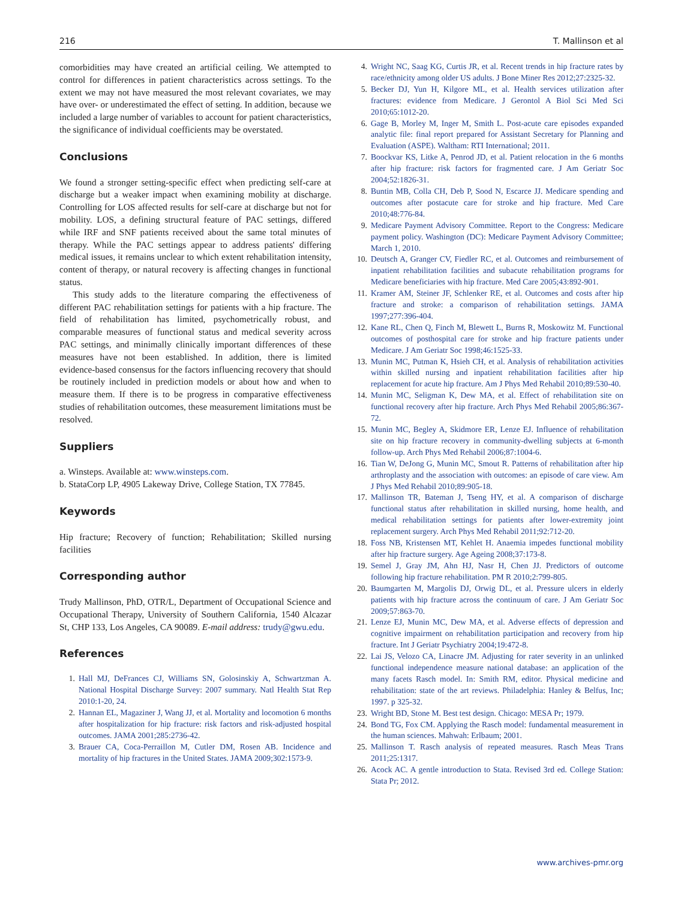216 T. Mallinson et al
comorbidities may have created an artificial ceiling. We attempted to control for differences in patient characteristics across settings. To the extent we may not have measured the most relevant covariates, we may have over- or underestimated the effect of setting. In addition, because we included a large number of variables to account for patient characteristics, the significance of individual coefficients may be overstated.
Conclusions
We found a stronger setting-specific effect when predicting self-care at discharge but a weaker impact when examining mobility at discharge. Controlling for LOS affected results for self-care at discharge but not for mobility. LOS, a defining structural feature of PAC settings, differed while IRF and SNF patients received about the same total minutes of therapy. While the PAC settings appear to address patients' differing medical issues, it remains unclear to which extent rehabilitation intensity, content of therapy, or natural recovery is affecting changes in functional status.
This study adds to the literature comparing the effectiveness of different PAC rehabilitation settings for patients with a hip fracture. The field of rehabilitation has limited, psychometrically robust, and comparable measures of functional status and medical severity across PAC settings, and minimally clinically important differences of these measures have not been established. In addition, there is limited evidence-based consensus for the factors influencing recovery that should be routinely included in prediction models or about how and when to measure them. If there is to be progress in comparative effectiveness studies of rehabilitation outcomes, these measurement limitations must be resolved.
Suppliers
a. Winsteps. Available at: www.winsteps.com.
b. StataCorp LP, 4905 Lakeway Drive, College Station, TX 77845.
Keywords
Hip fracture; Recovery of function; Rehabilitation; Skilled nursing facilities
Corresponding author
Trudy Mallinson, PhD, OTR/L, Department of Occupational Science and Occupational Therapy, University of Southern California, 1540 Alcazar St, CHP 133, Los Angeles, CA 90089. E-mail address: trudy@gwu.edu.
References
1. Hall MJ, DeFrances CJ, Williams SN, Golosinskiy A, Schwartzman A. National Hospital Discharge Survey: 2007 summary. Natl Health Stat Rep 2010:1-20, 24.
2. Hannan EL, Magaziner J, Wang JJ, et al. Mortality and locomotion 6 months after hospitalization for hip fracture: risk factors and risk-adjusted hospital outcomes. JAMA 2001;285:2736-42.
3. Brauer CA, Coca-Perraillon M, Cutler DM, Rosen AB. Incidence and mortality of hip fractures in the United States. JAMA 2009;302:1573-9.
4. Wright NC, Saag KG, Curtis JR, et al. Recent trends in hip fracture rates by race/ethnicity among older US adults. J Bone Miner Res 2012;27:2325-32.
5. Becker DJ, Yun H, Kilgore ML, et al. Health services utilization after fractures: evidence from Medicare. J Gerontol A Biol Sci Med Sci 2010;65:1012-20.
6. Gage B, Morley M, Inger M, Smith L. Post-acute care episodes expanded analytic file: final report prepared for Assistant Secretary for Planning and Evaluation (ASPE). Waltham: RTI International; 2011.
7. Boockvar KS, Litke A, Penrod JD, et al. Patient relocation in the 6 months after hip fracture: risk factors for fragmented care. J Am Geriatr Soc 2004;52:1826-31.
8. Buntin MB, Colla CH, Deb P, Sood N, Escarce JJ. Medicare spending and outcomes after postacute care for stroke and hip fracture. Med Care 2010;48:776-84.
9. Medicare Payment Advisory Committee. Report to the Congress: Medicare payment policy. Washington (DC): Medicare Payment Advisory Committee; March 1, 2010.
10. Deutsch A, Granger CV, Fiedler RC, et al. Outcomes and reimbursement of inpatient rehabilitation facilities and subacute rehabilitation programs for Medicare beneficiaries with hip fracture. Med Care 2005;43:892-901.
11. Kramer AM, Steiner JF, Schlenker RE, et al. Outcomes and costs after hip fracture and stroke: a comparison of rehabilitation settings. JAMA 1997;277:396-404.
12. Kane RL, Chen Q, Finch M, Blewett L, Burns R, Moskowitz M. Functional outcomes of posthospital care for stroke and hip fracture patients under Medicare. J Am Geriatr Soc 1998;46:1525-33.
13. Munin MC, Putman K, Hsieh CH, et al. Analysis of rehabilitation activities within skilled nursing and inpatient rehabilitation facilities after hip replacement for acute hip fracture. Am J Phys Med Rehabil 2010;89:530-40.
14. Munin MC, Seligman K, Dew MA, et al. Effect of rehabilitation site on functional recovery after hip fracture. Arch Phys Med Rehabil 2005;86:367-72.
15. Munin MC, Begley A, Skidmore ER, Lenze EJ. Influence of rehabilitation site on hip fracture recovery in community-dwelling subjects at 6-month follow-up. Arch Phys Med Rehabil 2006;87:1004-6.
16. Tian W, DeJong G, Munin MC, Smout R. Patterns of rehabilitation after hip arthroplasty and the association with outcomes: an episode of care view. Am J Phys Med Rehabil 2010;89:905-18.
17. Mallinson TR, Bateman J, Tseng HY, et al. A comparison of discharge functional status after rehabilitation in skilled nursing, home health, and medical rehabilitation settings for patients after lower-extremity joint replacement surgery. Arch Phys Med Rehabil 2011;92:712-20.
18. Foss NB, Kristensen MT, Kehlet H. Anaemia impedes functional mobility after hip fracture surgery. Age Ageing 2008;37:173-8.
19. Semel J, Gray JM, Ahn HJ, Nasr H, Chen JJ. Predictors of outcome following hip fracture rehabilitation. PM R 2010;2:799-805.
20. Baumgarten M, Margolis DJ, Orwig DL, et al. Pressure ulcers in elderly patients with hip fracture across the continuum of care. J Am Geriatr Soc 2009;57:863-70.
21. Lenze EJ, Munin MC, Dew MA, et al. Adverse effects of depression and cognitive impairment on rehabilitation participation and recovery from hip fracture. Int J Geriatr Psychiatry 2004;19:472-8.
22. Lai JS, Velozo CA, Linacre JM. Adjusting for rater severity in an unlinked functional independence measure national database: an application of the many facets Rasch model. In: Smith RM, editor. Physical medicine and rehabilitation: state of the art reviews. Philadelphia: Hanley & Belfus, Inc; 1997. p 325-32.
23. Wright BD, Stone M. Best test design. Chicago: MESA Pr; 1979.
24. Bond TG, Fox CM. Applying the Rasch model: fundamental measurement in the human sciences. Mahwah: Erlbaum; 2001.
25. Mallinson T. Rasch analysis of repeated measures. Rasch Meas Trans 2011;25:1317.
26. Acock AC. A gentle introduction to Stata. Revised 3rd ed. College Station: Stata Pr; 2012.
www.archives-pmr.org